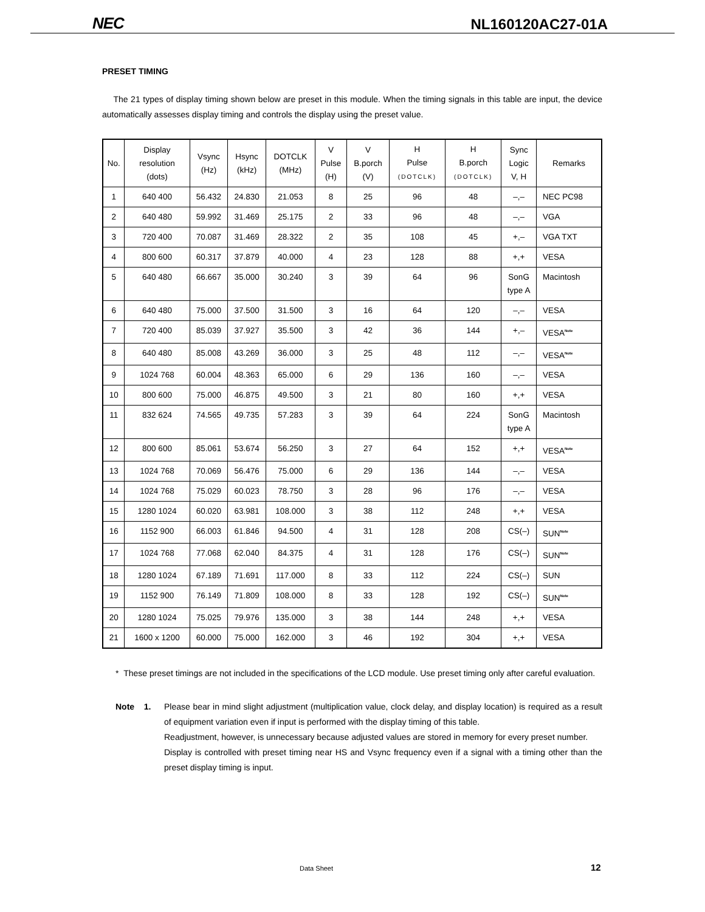NEC NL160120AC27-01A
PRESET TIMING
The 21 types of display timing shown below are preset in this module. When the timing signals in this table are input, the device automatically assesses display timing and controls the display using the preset value.
| No. | Display resolution (dots) | Vsync (Hz) | Hsync (kHz) | DOTCLK (MHz) | V Pulse (H) | V B.porch (V) | H Pulse (DOTCLK) | H B.porch (DOTCLK) | Sync Logic V, H | Remarks |
| --- | --- | --- | --- | --- | --- | --- | --- | --- | --- | --- |
| 1 | 640 400 | 56.432 | 24.830 | 21.053 | 8 | 25 | 96 | 48 | –,– | NEC PC98 |
| 2 | 640 480 | 59.992 | 31.469 | 25.175 | 2 | 33 | 96 | 48 | –,– | VGA |
| 3 | 720 400 | 70.087 | 31.469 | 28.322 | 2 | 35 | 108 | 45 | +,– | VGA TXT |
| 4 | 800 600 | 60.317 | 37.879 | 40.000 | 4 | 23 | 128 | 88 | +,+ | VESA |
| 5 | 640 480 | 66.667 | 35.000 | 30.240 | 3 | 39 | 64 | 96 | SonG type A | Macintosh |
| 6 | 640 480 | 75.000 | 37.500 | 31.500 | 3 | 16 | 64 | 120 | –,– | VESA |
| 7 | 720 400 | 85.039 | 37.927 | 35.500 | 3 | 42 | 36 | 144 | +,– | VESA<sup>Note</sup> |
| 8 | 640 480 | 85.008 | 43.269 | 36.000 | 3 | 25 | 48 | 112 | –,– | VESA<sup>Note</sup> |
| 9 | 1024 768 | 60.004 | 48.363 | 65.000 | 6 | 29 | 136 | 160 | –,– | VESA |
| 10 | 800 600 | 75.000 | 46.875 | 49.500 | 3 | 21 | 80 | 160 | +,+ | VESA |
| 11 | 832 624 | 74.565 | 49.735 | 57.283 | 3 | 39 | 64 | 224 | SonG type A | Macintosh |
| 12 | 800 600 | 85.061 | 53.674 | 56.250 | 3 | 27 | 64 | 152 | +,+ | VESA<sup>Note</sup> |
| 13 | 1024 768 | 70.069 | 56.476 | 75.000 | 6 | 29 | 136 | 144 | –,– | VESA |
| 14 | 1024 768 | 75.029 | 60.023 | 78.750 | 3 | 28 | 96 | 176 | –,– | VESA |
| 15 | 1280 1024 | 60.020 | 63.981 | 108.000 | 3 | 38 | 112 | 248 | +,+ | VESA |
| 16 | 1152 900 | 66.003 | 61.846 | 94.500 | 4 | 31 | 128 | 208 | CS(–) | SUN<sup>Note</sup> |
| 17 | 1024 768 | 77.068 | 62.040 | 84.375 | 4 | 31 | 128 | 176 | CS(–) | SUN<sup>Note</sup> |
| 18 | 1280 1024 | 67.189 | 71.691 | 117.000 | 8 | 33 | 112 | 224 | CS(–) | SUN |
| 19 | 1152 900 | 76.149 | 71.809 | 108.000 | 8 | 33 | 128 | 192 | CS(–) | SUN<sup>Note</sup> |
| 20 | 1280 1024 | 75.025 | 79.976 | 135.000 | 3 | 38 | 144 | 248 | +,+ | VESA |
| 21 | 1600 x 1200 | 60.000 | 75.000 | 162.000 | 3 | 46 | 192 | 304 | +,+ | VESA |
* These preset timings are not included in the specifications of the LCD module. Use preset timing only after careful evaluation.
Note 1. Please bear in mind slight adjustment (multiplication value, clock delay, and display location) is required as a result of equipment variation even if input is performed with the display timing of this table.
Readjustment, however, is unnecessary because adjusted values are stored in memory for every preset number.
Display is controlled with preset timing near HS and Vsync frequency even if a signal with a timing other than the preset display timing is input.
Data Sheet 12